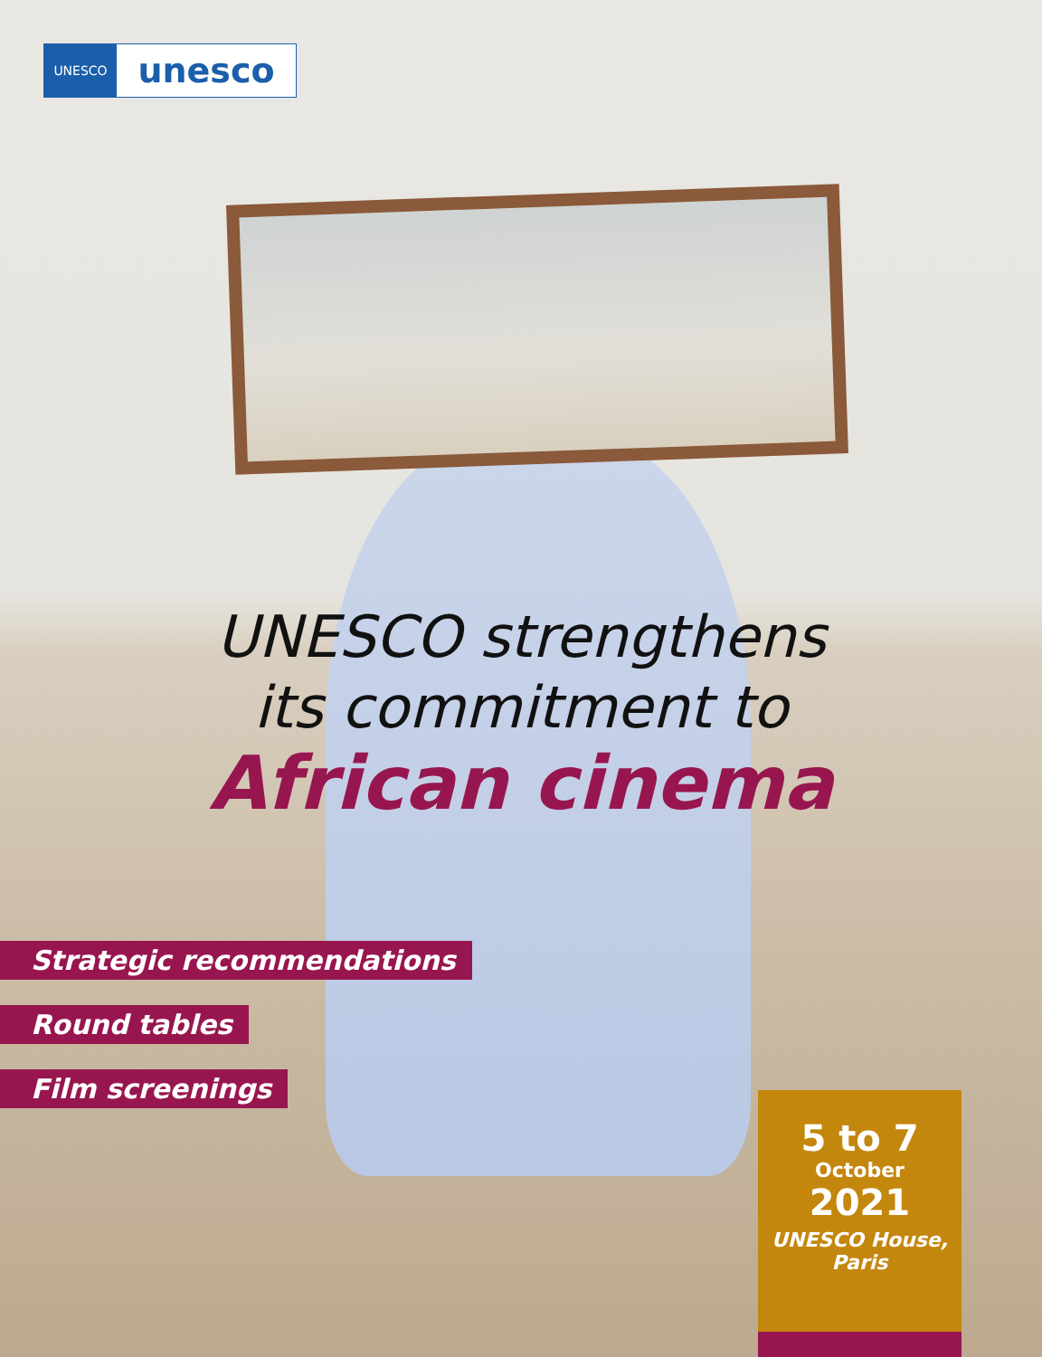UNESCO
unesco
UNESCO strengthens
its commitment to
African cinema
Strategic recommendations
Round tables
Film screenings
5 to 7
October
2021
UNESCO House,
Paris